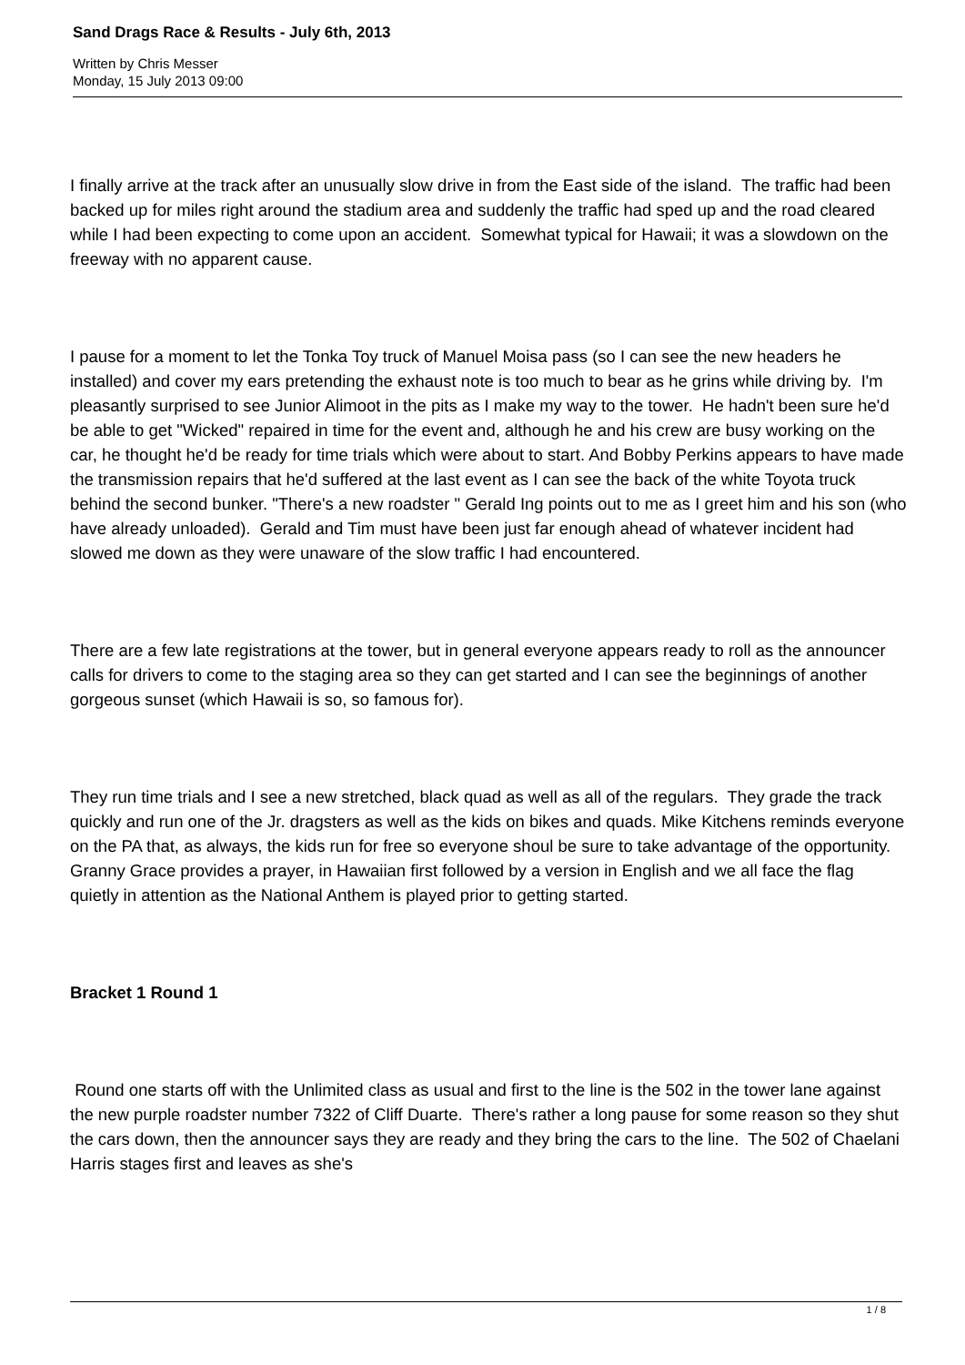Sand Drags Race & Results - July 6th, 2013
Written by Chris Messer
Monday, 15 July 2013 09:00
I finally arrive at the track after an unusually slow drive in from the East side of the island. The traffic had been backed up for miles right around the stadium area and suddenly the traffic had sped up and the road cleared while I had been expecting to come upon an accident. Somewhat typical for Hawaii; it was a slowdown on the freeway with no apparent cause.
I pause for a moment to let the Tonka Toy truck of Manuel Moisa pass (so I can see the new headers he installed) and cover my ears pretending the exhaust note is too much to bear as he grins while driving by. I'm pleasantly surprised to see Junior Alimoot in the pits as I make my way to the tower. He hadn't been sure he'd be able to get "Wicked" repaired in time for the event and, although he and his crew are busy working on the car, he thought he'd be ready for time trials which were about to start. And Bobby Perkins appears to have made the transmission repairs that he'd suffered at the last event as I can see the back of the white Toyota truck behind the second bunker. "There's a new roadster " Gerald Ing points out to me as I greet him and his son (who have already unloaded). Gerald and Tim must have been just far enough ahead of whatever incident had slowed me down as they were unaware of the slow traffic I had encountered.
There are a few late registrations at the tower, but in general everyone appears ready to roll as the announcer calls for drivers to come to the staging area so they can get started and I can see the beginnings of another gorgeous sunset (which Hawaii is so, so famous for).
They run time trials and I see a new stretched, black quad as well as all of the regulars. They grade the track quickly and run one of the Jr. dragsters as well as the kids on bikes and quads. Mike Kitchens reminds everyone on the PA that, as always, the kids run for free so everyone shoul be sure to take advantage of the opportunity. Granny Grace provides a prayer, in Hawaiian first followed by a version in English and we all face the flag quietly in attention as the National Anthem is played prior to getting started.
Bracket 1 Round 1
Round one starts off with the Unlimited class as usual and first to the line is the 502 in the tower lane against the new purple roadster number 7322 of Cliff Duarte. There's rather a long pause for some reason so they shut the cars down, then the announcer says they are ready and they bring the cars to the line. The 502 of Chaelani Harris stages first and leaves as she's
1 / 8